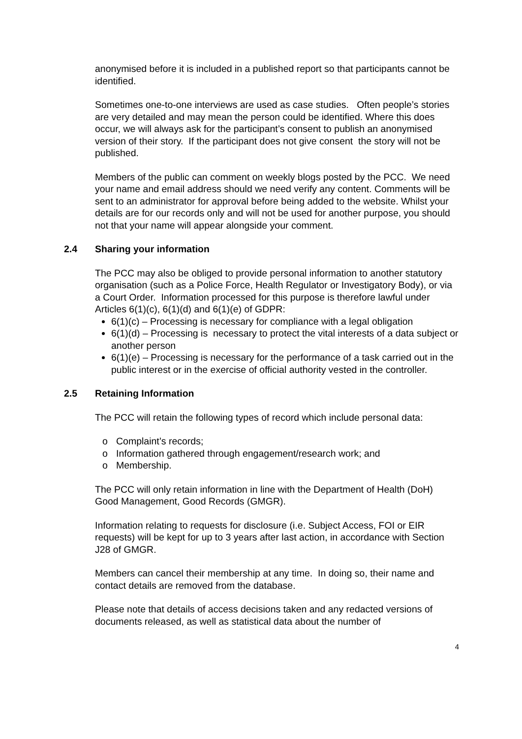anonymised before it is included in a published report so that participants cannot be identified.
Sometimes one-to-one interviews are used as case studies. Often people’s stories are very detailed and may mean the person could be identified. Where this does occur, we will always ask for the participant’s consent to publish an anonymised version of their story. If the participant does not give consent the story will not be published.
Members of the public can comment on weekly blogs posted by the PCC. We need your name and email address should we need verify any content. Comments will be sent to an administrator for approval before being added to the website. Whilst your details are for our records only and will not be used for another purpose, you should not that your name will appear alongside your comment.
2.4 Sharing your information
The PCC may also be obliged to provide personal information to another statutory organisation (such as a Police Force, Health Regulator or Investigatory Body), or via a Court Order. Information processed for this purpose is therefore lawful under Articles 6(1)(c), 6(1)(d) and 6(1)(e) of GDPR:
6(1)(c) – Processing is necessary for compliance with a legal obligation
6(1)(d) – Processing is necessary to protect the vital interests of a data subject or another person
6(1)(e) – Processing is necessary for the performance of a task carried out in the public interest or in the exercise of official authority vested in the controller.
2.5 Retaining Information
The PCC will retain the following types of record which include personal data:
o Complaint’s records;
o Information gathered through engagement/research work; and
o Membership.
The PCC will only retain information in line with the Department of Health (DoH) Good Management, Good Records (GMGR).
Information relating to requests for disclosure (i.e. Subject Access, FOI or EIR requests) will be kept for up to 3 years after last action, in accordance with Section J28 of GMGR.
Members can cancel their membership at any time. In doing so, their name and contact details are removed from the database.
Please note that details of access decisions taken and any redacted versions of documents released, as well as statistical data about the number of
4